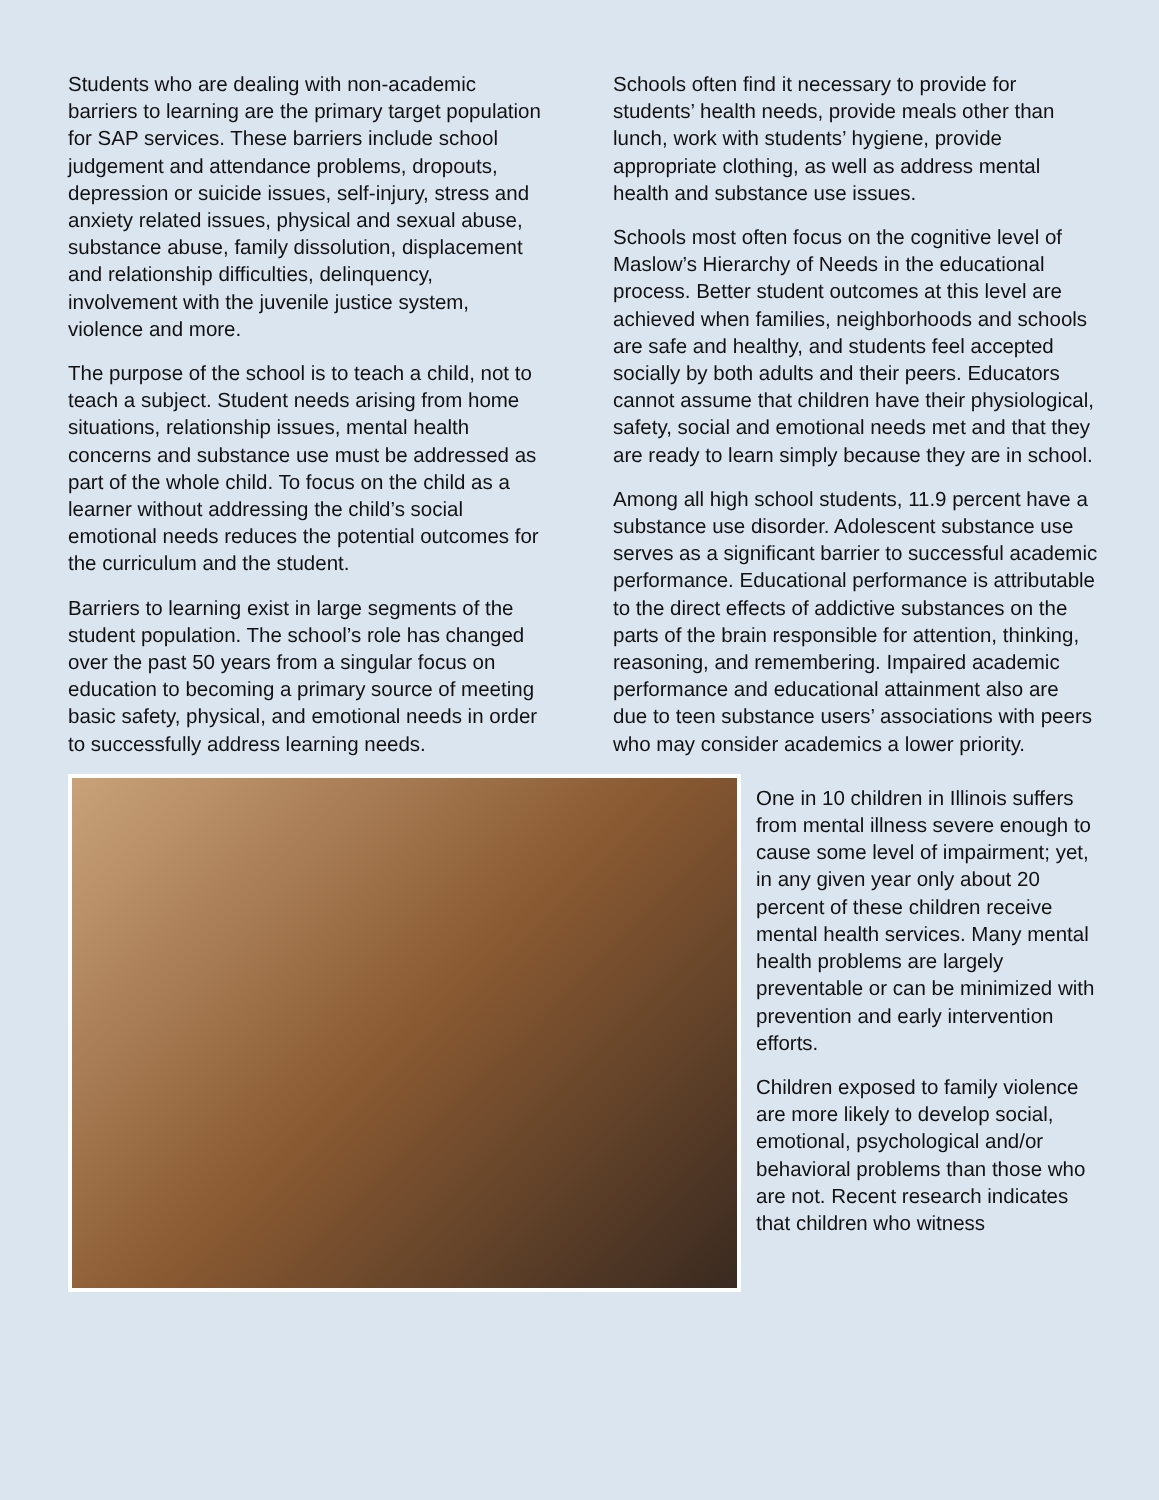Students who are dealing with non-academic barriers to learning are the primary target population for SAP services. These barriers include school judgement and attendance problems, dropouts, depression or suicide issues, self-injury, stress and anxiety related issues, physical and sexual abuse, substance abuse, family dissolution, displacement and relationship difficulties, delinquency, involvement with the juvenile justice system, violence and more.
The purpose of the school is to teach a child, not to teach a subject. Student needs arising from home situations, relationship issues, mental health concerns and substance use must be addressed as part of the whole child. To focus on the child as a learner without addressing the child’s social emotional needs reduces the potential outcomes for the curriculum and the student.
Barriers to learning exist in large segments of the student population. The school’s role has changed over the past 50 years from a singular focus on education to becoming a primary source of meeting basic safety, physical, and emotional needs in order to successfully address learning needs.
Schools often find it necessary to provide for students’ health needs, provide meals other than lunch, work with students’ hygiene, provide appropriate clothing, as well as address mental health and substance use issues.
Schools most often focus on the cognitive level of Maslow’s Hierarchy of Needs in the educational process. Better student outcomes at this level are achieved when families, neighborhoods and schools are safe and healthy, and students feel accepted socially by both adults and their peers. Educators cannot assume that children have their physiological, safety, social and emotional needs met and that they are ready to learn simply because they are in school.
Among all high school students, 11.9 percent have a substance use disorder. Adolescent substance use serves as a significant barrier to successful academic performance. Educational performance is attributable to the direct effects of addictive substances on the parts of the brain responsible for attention, thinking, reasoning, and remembering. Impaired academic performance and educational attainment also are due to teen substance users’ associations with peers who may consider academics a lower priority.
One in 10 children in Illinois suffers from mental illness severe enough to cause some level of impairment; yet, in any given year only about 20 percent of these children receive mental health services. Many mental health problems are largely preventable or can be minimized with prevention and early intervention efforts.
Children exposed to family violence are more likely to develop social, emotional, psychological and/or behavioral problems than those who are not. Recent research indicates that children who witness